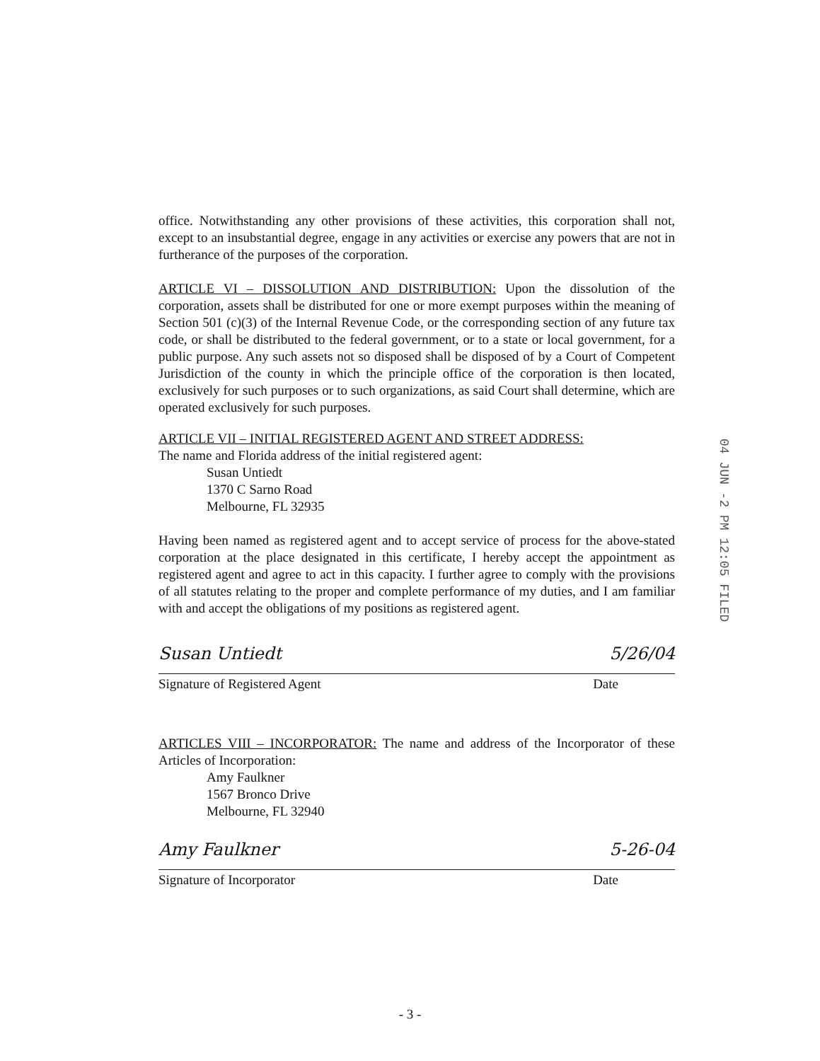office. Notwithstanding any other provisions of these activities, this corporation shall not, except to an insubstantial degree, engage in any activities or exercise any powers that are not in furtherance of the purposes of the corporation.
ARTICLE VI – DISSOLUTION AND DISTRIBUTION: Upon the dissolution of the corporation, assets shall be distributed for one or more exempt purposes within the meaning of Section 501 (c)(3) of the Internal Revenue Code, or the corresponding section of any future tax code, or shall be distributed to the federal government, or to a state or local government, for a public purpose. Any such assets not so disposed shall be disposed of by a Court of Competent Jurisdiction of the county in which the principle office of the corporation is then located, exclusively for such purposes or to such organizations, as said Court shall determine, which are operated exclusively for such purposes.
ARTICLE VII – INITIAL REGISTERED AGENT AND STREET ADDRESS:
The name and Florida address of the initial registered agent:
Susan Untiedt
1370 C Sarno Road
Melbourne, FL 32935
Having been named as registered agent and to accept service of process for the above-stated corporation at the place designated in this certificate, I hereby accept the appointment as registered agent and agree to act in this capacity. I further agree to comply with the provisions of all statutes relating to the proper and complete performance of my duties, and I am familiar with and accept the obligations of my positions as registered agent.
Susan Untiedt 5/26/04
Signature of Registered Agent Date
ARTICLES VIII – INCORPORATOR: The name and address of the Incorporator of these Articles of Incorporation:
Amy Faulkner
1567 Bronco Drive
Melbourne, FL 32940
Amy Faulkner 5-26-04
Signature of Incorporator Date
04 JUN -2 PM 12:05 FILED
- 3 -